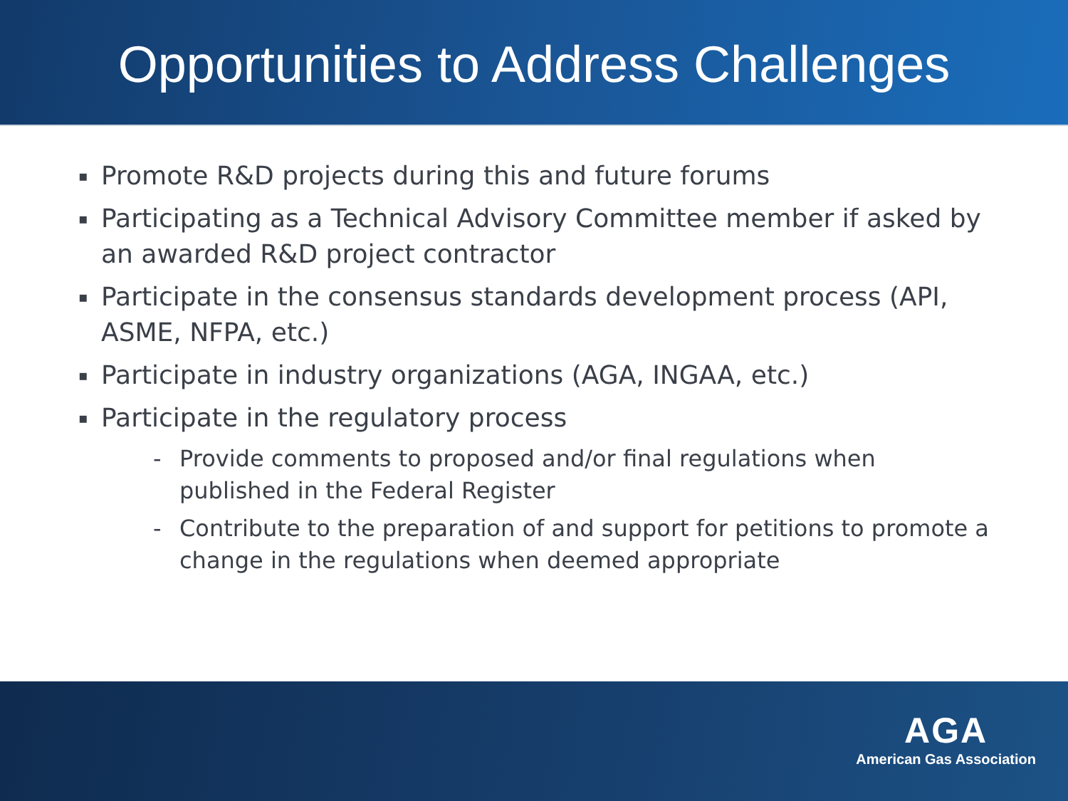Opportunities to Address Challenges
▪ Promote R&D projects during this and future forums
▪ Participating as a Technical Advisory Committee member if asked by an awarded R&D project contractor
▪ Participate in the consensus standards development process (API, ASME, NFPA, etc.)
▪ Participate in industry organizations (AGA, INGAA, etc.)
▪ Participate in the regulatory process
- Provide comments to proposed and/or final regulations when published in the Federal Register
- Contribute to the preparation of and support for petitions to promote a change in the regulations when deemed appropriate
AGA
American Gas Association